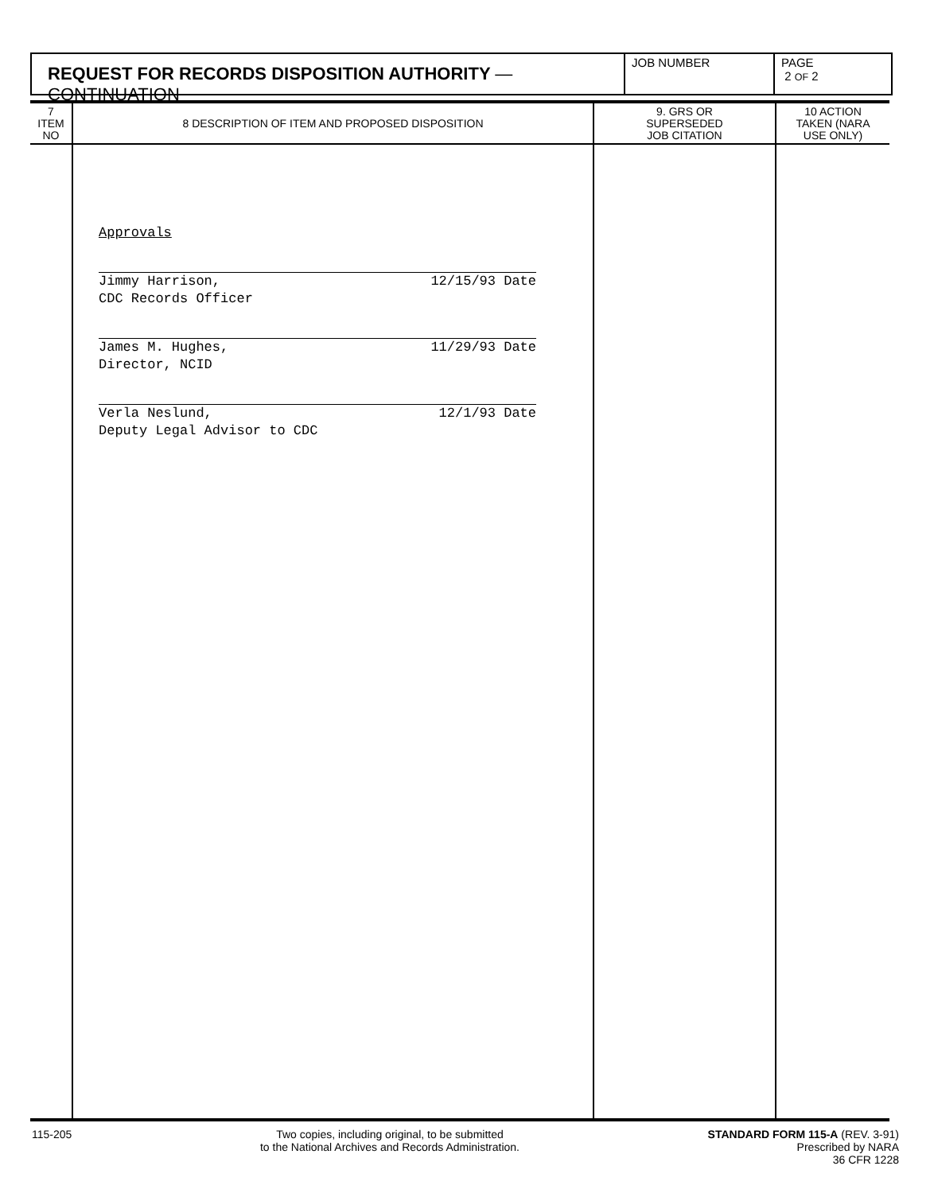REQUEST FOR RECORDS DISPOSITION AUTHORITY — CONTINUATION
JOB NUMBER PAGE
2 OF 2
| 7 ITEM NO | 8 DESCRIPTION OF ITEM AND PROPOSED DISPOSITION | 9. GRS OR SUPERSEDED JOB CITATION | 10 ACTION TAKEN (NARA USE ONLY) |
| --- | --- | --- | --- |
| | Approvals Jimmy Harrison, CDC Records Officer 12/15/93 Date James M. Hughes, Director, NCID 11/29/93 Date Verla Neslund, Deputy Legal Advisor to CDC 12/1/93 Date | | |
115-205 Two copies, including original, to be submitted
to the National Archives and Records Administration.
STANDARD FORM 115-A (REV. 3-91)
Prescribed by NARA
36 CFR 1228